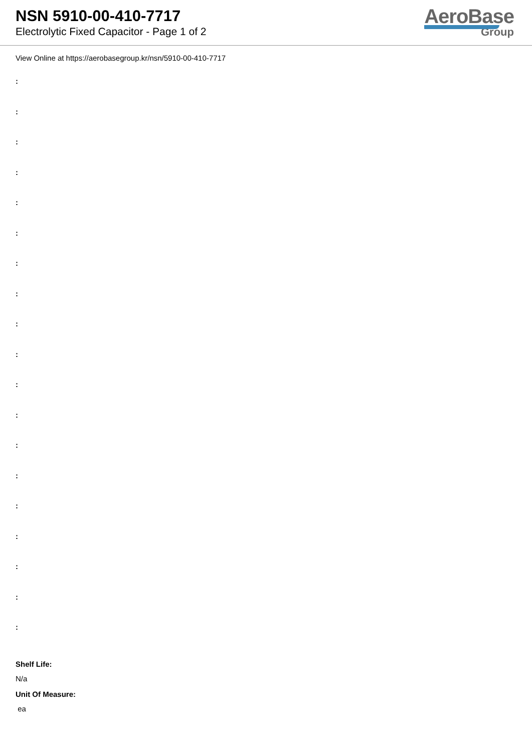NSN 5910-00-410-7717
Electrolytic Fixed Capacitor - Page 1 of 2
AeroBase
Group
View Online at https://aerobasegroup.kr/nsn/5910-00-410-7717
:
:
:
:
:
:
:
:
:
:
:
:
:
:
:
:
:
:
:
Shelf Life:
N/a
Unit Of Measure:
ea